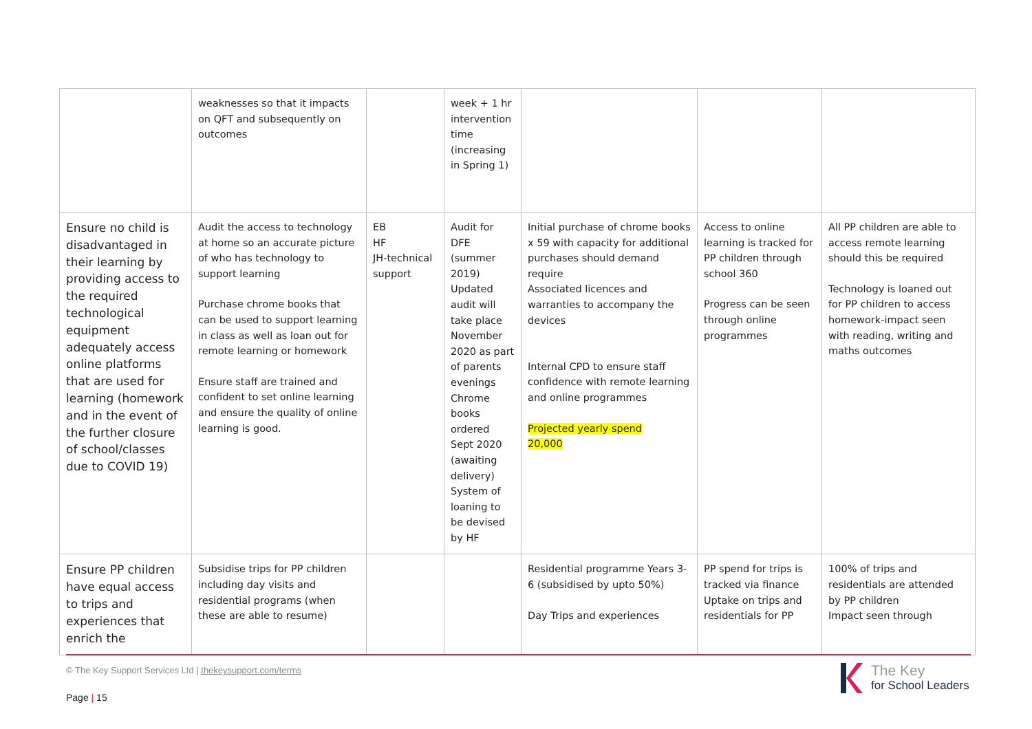| | weaknesses so that it impacts on QFT and subsequently on outcomes | | week + 1 hr intervention time (increasing in Spring 1) | | | |
| Ensure no child is disadvantaged in their learning by providing access to the required technological equipment adequately access online platforms that are used for learning (homework and in the event of the further closure of school/classes due to COVID 19) | Audit the access to technology at home so an accurate picture of who has technology to support learning Purchase chrome books that can be used to support learning in class as well as loan out for remote learning or homework Ensure staff are trained and confident to set online learning and ensure the quality of online learning is good. | EB HF JH-technical support | Audit for DFE (summer 2019) Updated audit will take place November 2020 as part of parents evenings Chrome books ordered Sept 2020 (awaiting delivery) System of loaning to be devised by HF | Initial purchase of chrome books x 59 with capacity for additional purchases should demand require Associated licences and warranties to accompany the devices Internal CPD to ensure staff confidence with remote learning and online programmes Projected yearly spend 20,000 | Access to online learning is tracked for PP children through school 360 Progress can be seen through online programmes | All PP children are able to access remote learning should this be required Technology is loaned out for PP children to access homework-impact seen with reading, writing and maths outcomes |
| Ensure PP children have equal access to trips and experiences that enrich the | Subsidise trips for PP children including day visits and residential programs (when these are able to resume) | | | Residential programme Years 3-6 (subsidised by upto 50%) Day Trips and experiences | PP spend for trips is tracked via finance Uptake on trips and residentials for PP | 100% of trips and residentials are attended by PP children Impact seen through |
© The Key Support Services Ltd | thekeysupport.com/terms
Page | 15
The Key
for School Leaders